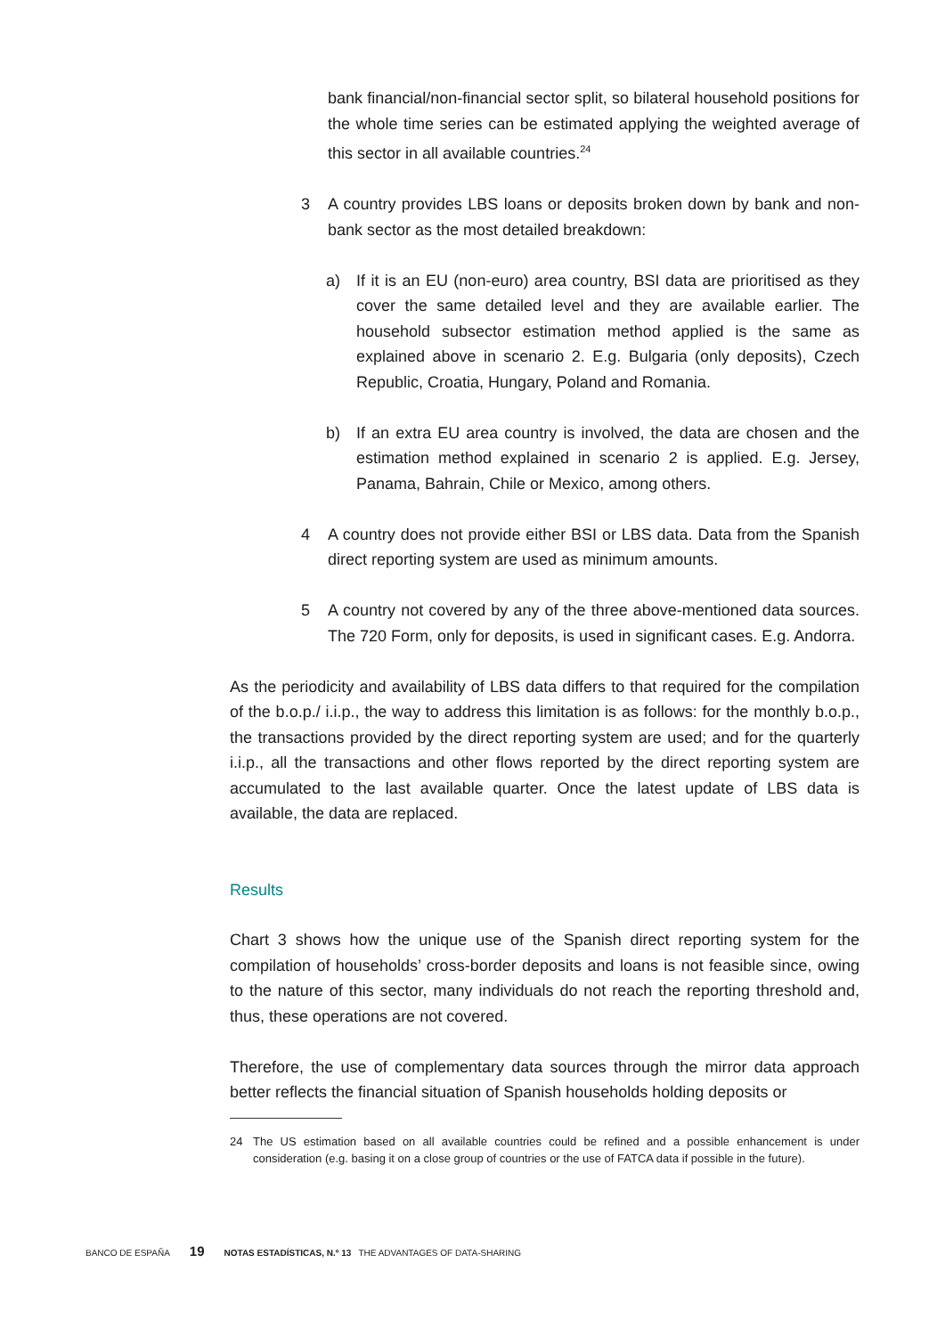bank financial/non-financial sector split, so bilateral household positions for the whole time series can be estimated applying the weighted average of this sector in all available countries.<sup>24</sup>
3 A country provides LBS loans or deposits broken down by bank and non-bank sector as the most detailed breakdown:
a) If it is an EU (non-euro) area country, BSI data are prioritised as they cover the same detailed level and they are available earlier. The household subsector estimation method applied is the same as explained above in scenario 2. E.g. Bulgaria (only deposits), Czech Republic, Croatia, Hungary, Poland and Romania.
b) If an extra EU area country is involved, the data are chosen and the estimation method explained in scenario 2 is applied. E.g. Jersey, Panama, Bahrain, Chile or Mexico, among others.
4 A country does not provide either BSI or LBS data. Data from the Spanish direct reporting system are used as minimum amounts.
5 A country not covered by any of the three above-mentioned data sources. The 720 Form, only for deposits, is used in significant cases. E.g. Andorra.
As the periodicity and availability of LBS data differs to that required for the compilation of the b.o.p./ i.i.p., the way to address this limitation is as follows: for the monthly b.o.p., the transactions provided by the direct reporting system are used; and for the quarterly i.i.p., all the transactions and other flows reported by the direct reporting system are accumulated to the last available quarter. Once the latest update of LBS data is available, the data are replaced.
Results
Chart 3 shows how the unique use of the Spanish direct reporting system for the compilation of households’ cross-border deposits and loans is not feasible since, owing to the nature of this sector, many individuals do not reach the reporting threshold and, thus, these operations are not covered.
Therefore, the use of complementary data sources through the mirror data approach better reflects the financial situation of Spanish households holding deposits or
24 The US estimation based on all available countries could be refined and a possible enhancement is under consideration (e.g. basing it on a close group of countries or the use of FATCA data if possible in the future).
BANCO DE ESPAÑA 19 NOTAS ESTADÍSTICAS, N.º 13 THE ADVANTAGES OF DATA-SHARING